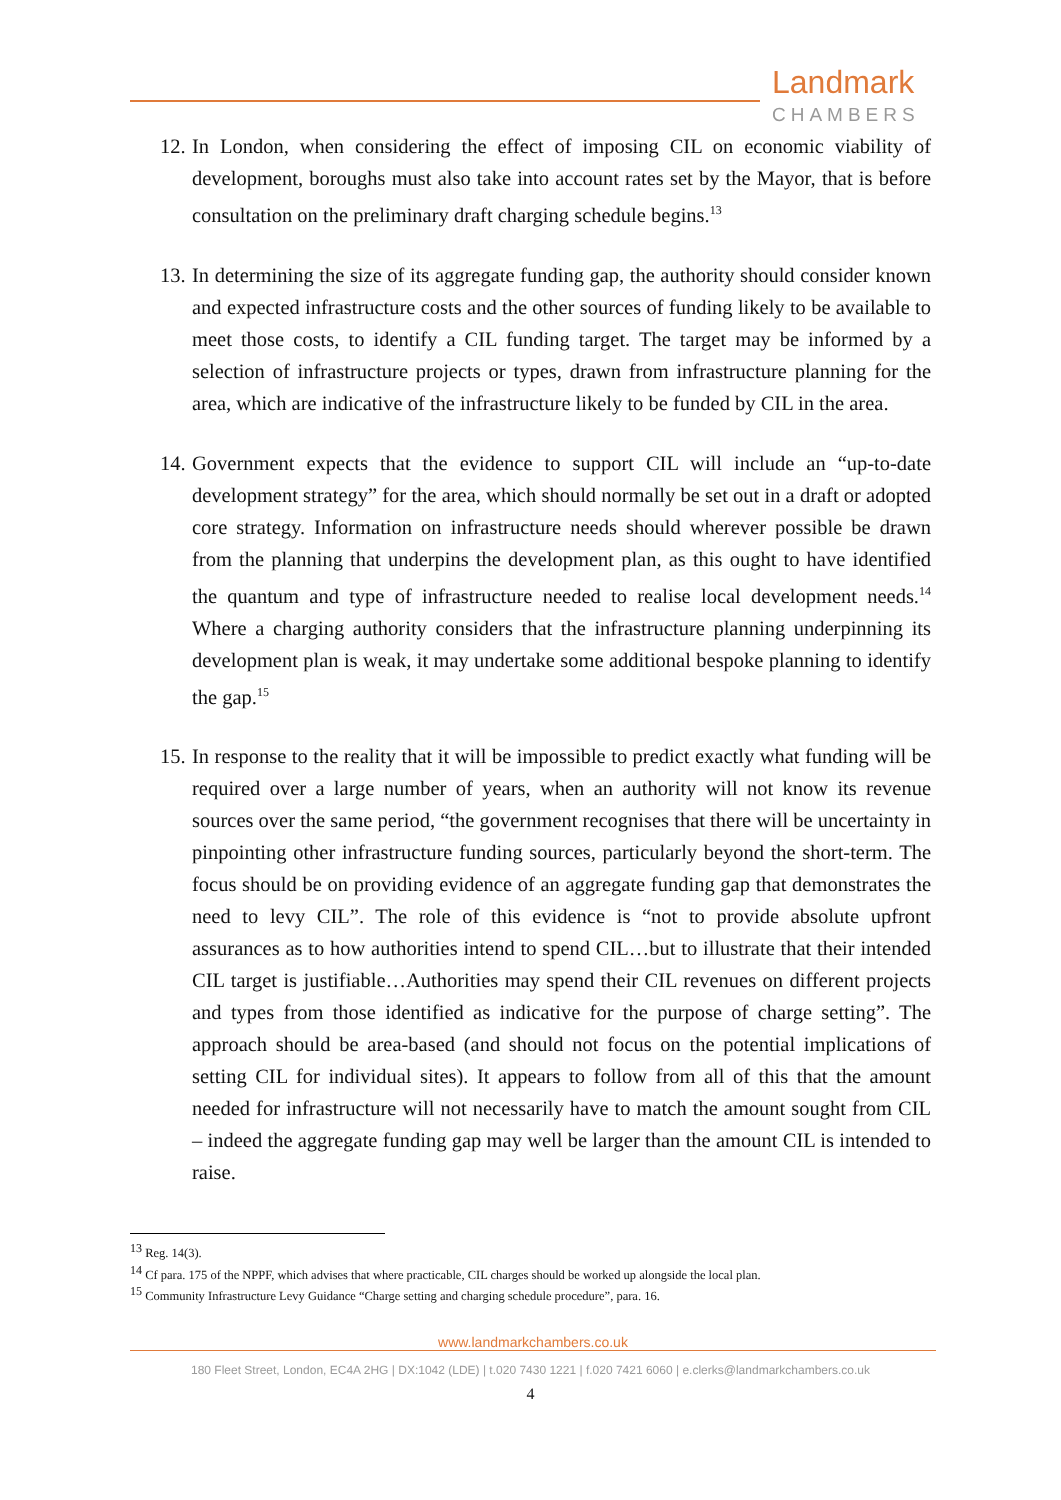Landmark
CHAMBERS
12. In London, when considering the effect of imposing CIL on economic viability of development, boroughs must also take into account rates set by the Mayor, that is before consultation on the preliminary draft charging schedule begins.<sup>13</sup>
13. In determining the size of its aggregate funding gap, the authority should consider known and expected infrastructure costs and the other sources of funding likely to be available to meet those costs, to identify a CIL funding target. The target may be informed by a selection of infrastructure projects or types, drawn from infrastructure planning for the area, which are indicative of the infrastructure likely to be funded by CIL in the area.
14. Government expects that the evidence to support CIL will include an “up-to-date development strategy” for the area, which should normally be set out in a draft or adopted core strategy. Information on infrastructure needs should wherever possible be drawn from the planning that underpins the development plan, as this ought to have identified the quantum and type of infrastructure needed to realise local development needs.<sup>14</sup> Where a charging authority considers that the infrastructure planning underpinning its development plan is weak, it may undertake some additional bespoke planning to identify the gap.<sup>15</sup>
15. In response to the reality that it will be impossible to predict exactly what funding will be required over a large number of years, when an authority will not know its revenue sources over the same period, “the government recognises that there will be uncertainty in pinpointing other infrastructure funding sources, particularly beyond the short-term. The focus should be on providing evidence of an aggregate funding gap that demonstrates the need to levy CIL”. The role of this evidence is “not to provide absolute upfront assurances as to how authorities intend to spend CIL…but to illustrate that their intended CIL target is justifiable…Authorities may spend their CIL revenues on different projects and types from those identified as indicative for the purpose of charge setting”. The approach should be area-based (and should not focus on the potential implications of setting CIL for individual sites). It appears to follow from all of this that the amount needed for infrastructure will not necessarily have to match the amount sought from CIL – indeed the aggregate funding gap may well be larger than the amount CIL is intended to raise.
<sup>13</sup> Reg. 14(3).
<sup>14</sup> Cf para. 175 of the NPPF, which advises that where practicable, CIL charges should be worked up alongside the local plan.
<sup>15</sup> Community Infrastructure Levy Guidance “Charge setting and charging schedule procedure”, para. 16.
www.landmarkchambers.co.uk
180 Fleet Street, London, EC4A 2HG | DX:1042 (LDE) | t.020 7430 1221 | f.020 7421 6060 | e.clerks@landmarkchambers.co.uk
4